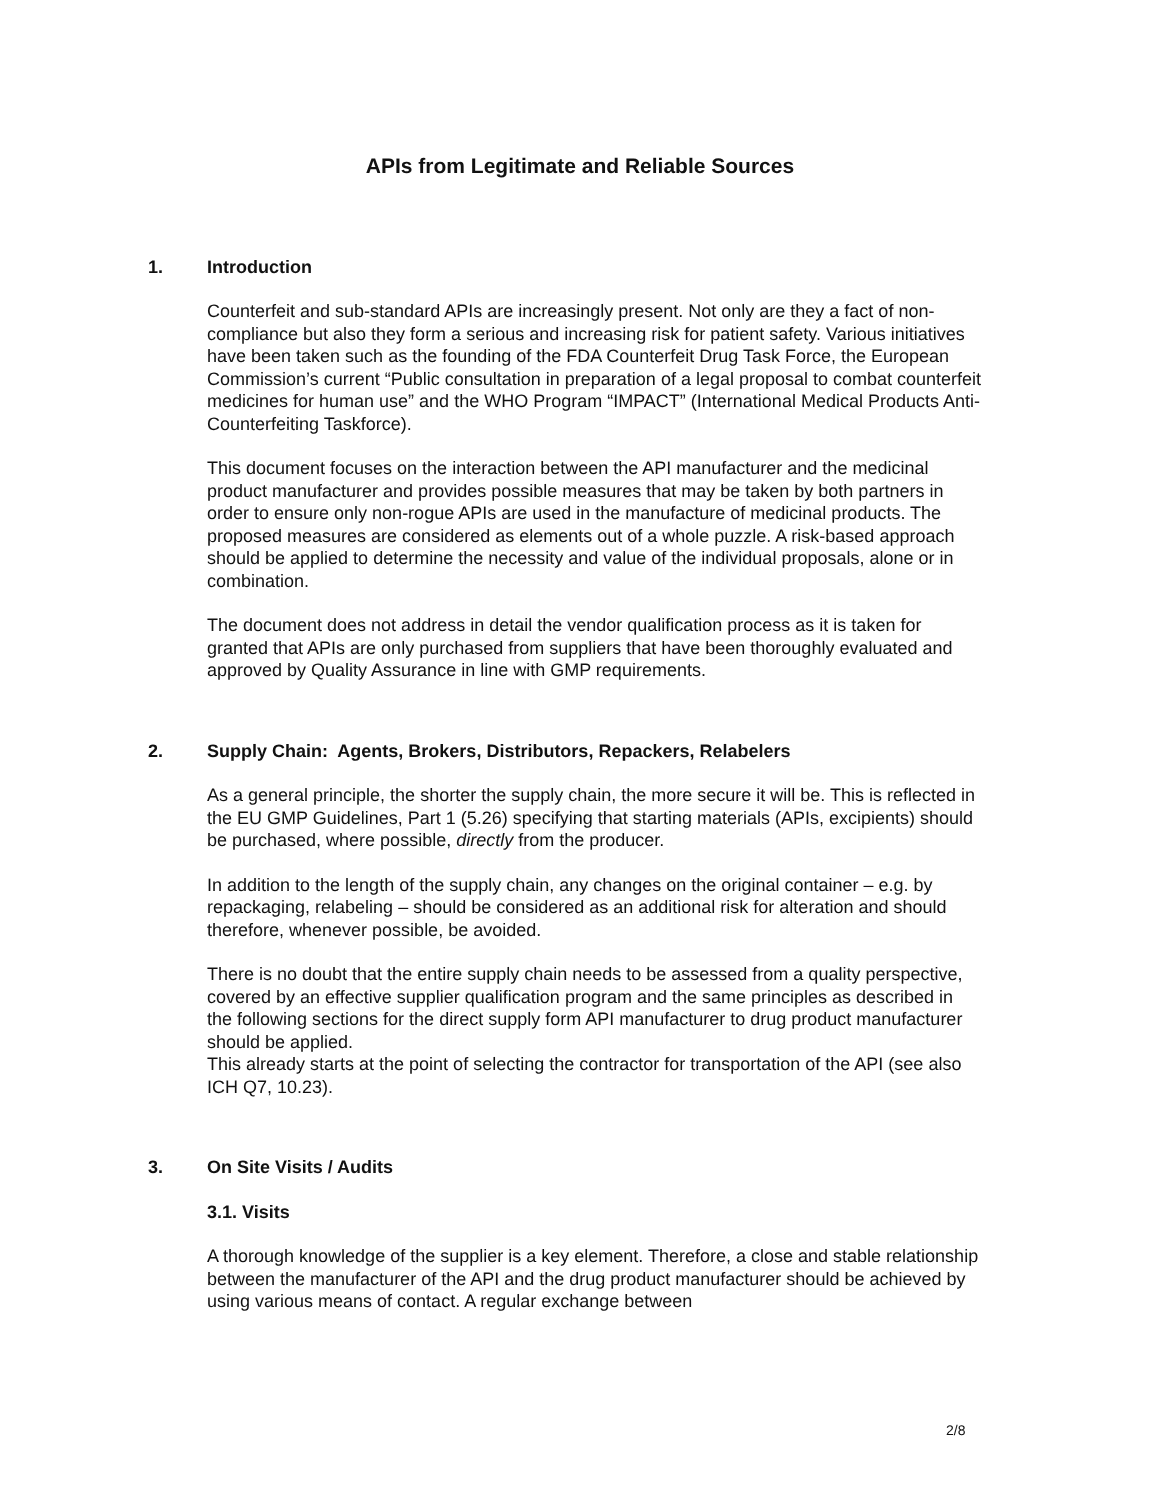APIs from Legitimate and Reliable Sources
1. Introduction
Counterfeit and sub-standard APIs are increasingly present. Not only are they a fact of non-compliance but also they form a serious and increasing risk for patient safety. Various initiatives have been taken such as the founding of the FDA Counterfeit Drug Task Force, the European Commission’s current “Public consultation in preparation of a legal proposal to combat counterfeit medicines for human use” and the WHO Program “IMPACT” (International Medical Products Anti-Counterfeiting Taskforce).
This document focuses on the interaction between the API manufacturer and the medicinal product manufacturer and provides possible measures that may be taken by both partners in order to ensure only non-rogue APIs are used in the manufacture of medicinal products. The proposed measures are considered as elements out of a whole puzzle. A risk-based approach should be applied to determine the necessity and value of the individual proposals, alone or in combination.
The document does not address in detail the vendor qualification process as it is taken for granted that APIs are only purchased from suppliers that have been thoroughly evaluated and approved by Quality Assurance in line with GMP requirements.
2. Supply Chain: Agents, Brokers, Distributors, Repackers, Relabelers
As a general principle, the shorter the supply chain, the more secure it will be. This is reflected in the EU GMP Guidelines, Part 1 (5.26) specifying that starting materials (APIs, excipients) should be purchased, where possible, directly from the producer.
In addition to the length of the supply chain, any changes on the original container – e.g. by repackaging, relabeling – should be considered as an additional risk for alteration and should therefore, whenever possible, be avoided.
There is no doubt that the entire supply chain needs to be assessed from a quality perspective, covered by an effective supplier qualification program and the same principles as described in the following sections for the direct supply form API manufacturer to drug product manufacturer should be applied.
This already starts at the point of selecting the contractor for transportation of the API (see also ICH Q7, 10.23).
3. On Site Visits / Audits
3.1. Visits
A thorough knowledge of the supplier is a key element. Therefore, a close and stable relationship between the manufacturer of the API and the drug product manufacturer should be achieved by using various means of contact. A regular exchange between
2/8